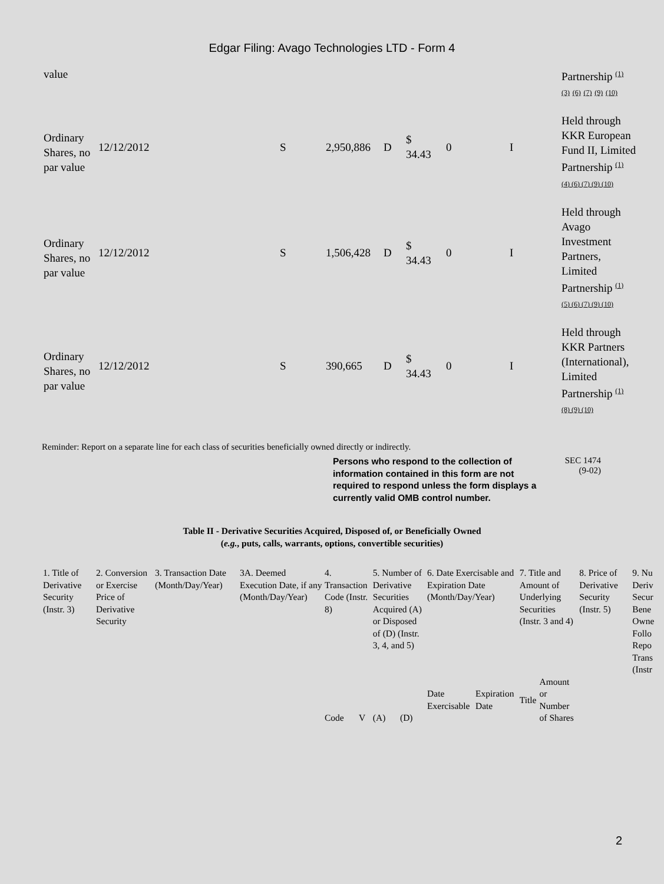Edgar Filing: Avago Technologies LTD - Form 4
| value | | | | | | | | Partnership <sup>(1)</sup> (3) (6) (7) (9) (10) |
| Ordinary Shares, no par value | 12/12/2012 | S | 2,950,886 | D | $ 34.43 | 0 | I | Held through KKR European Fund II, Limited Partnership <sup>(1)</sup> (4) (6) (7) (9) (10) |
| Ordinary Shares, no par value | 12/12/2012 | S | 1,506,428 | D | $ 34.43 | 0 | I | Held through Avago Investment Partners, Limited Partnership <sup>(1)</sup> (5) (6) (7) (9) (10) |
| Ordinary Shares, no par value | 12/12/2012 | S | 390,665 | D | $ 34.43 | 0 | I | Held through KKR Partners (International), Limited Partnership <sup>(1)</sup> (8) (9) (10) |
Reminder: Report on a separate line for each class of securities beneficially owned directly or indirectly.
Persons who respond to the collection of information contained in this form are not required to respond unless the form displays a currently valid OMB control number.
SEC 1474
(9-02)
Table II - Derivative Securities Acquired, Disposed of, or Beneficially Owned
(e.g., puts, calls, warrants, options, convertible securities)
| 1. Title of Derivative Security (Instr. 3) | 2. Conversion or Exercise Price of Derivative Security | 3. Transaction Date (Month/Day/Year) | 3A. Deemed Execution Date, if any (Month/Day/Year) | 4. Transaction Code (Instr. 8) | | 5. Number of Derivative Securities Acquired (A) or Disposed of (D) (Instr. 3, 4, and 5) | | 6. Date Exercisable and Expiration Date (Month/Day/Year) | | 7. Title and Amount of Underlying Securities (Instr. 3 and 4) | | 8. Price of Derivative Security (Instr. 5) | 9. Nu Deriv Secur Bene Owne Follo Repo Trans (Instr |
| --- | --- | --- | --- | --- | --- | --- | --- | --- | --- | --- | --- | --- | --- |
| | | | | Code | V | (A) | (D) | Date Exercisable | Expiration Date | Title | Amount or Number of Shares | | |
2